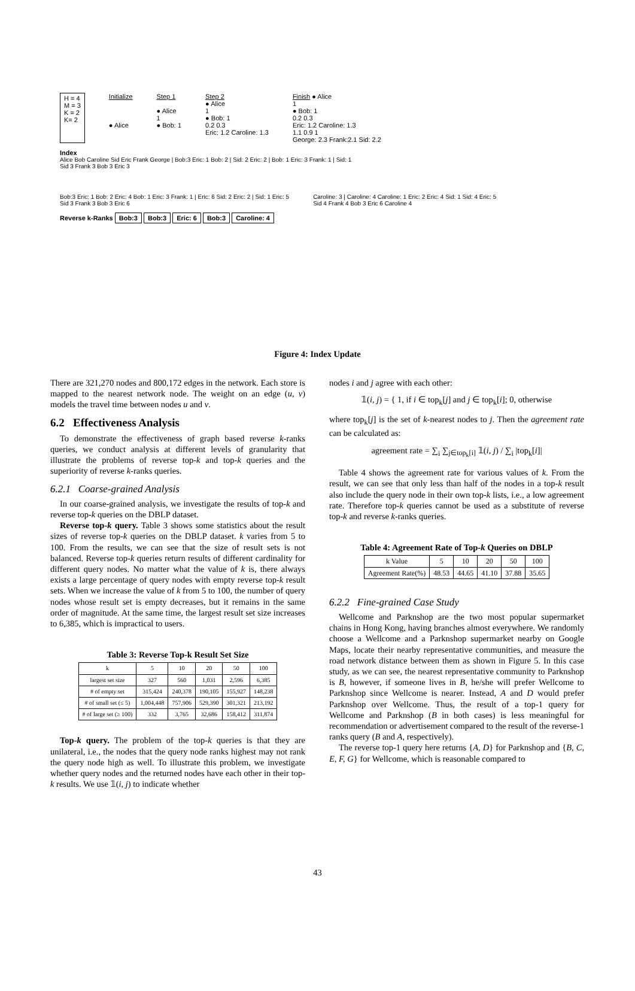H = 4
M = 3
K = 2
K= 2
Initialize
● Alice
Step 1
● Alice
1
● Bob: 1
Step 2
● Alice
1
● Bob: 1
0.2 0.3
Eric: 1.2 Caroline: 1.3
Finish ● Alice
1
● Bob: 1
0.2 0.3
Eric: 1.2 Caroline: 1.3
1.1 0.9 1
George: 2.3 Frank:2.1 Sid: 2.2
Index
Alice Bob Caroline Sid Eric Frank George | Bob:3 Eric: 1 Bob: 2 | Sid: 2 Eric: 2 | Bob: 1 Eric: 3 Frank: 1 | Sid: 1
Sid 3 Frank 3 Bob 3 Eric 3
Bob:3 Eric: 1 Bob: 2 Eric: 4 Bob: 1 Eric: 3 Frank: 1 | Eric: 6 Sid: 2 Eric: 2 | Sid: 1 Eric: 5
Sid 3 Frank 3 Bob 3 Eric 6
Caroline: 3 | Caroline: 4 Caroline: 1 Eric: 2 Eric: 4 Sid: 1 Sid: 4 Eric: 5
Sid 4 Frank 4 Bob 3 Eric 6 Caroline 4
Reverse k-Ranks Bob:3 Bob:3 Eric: 6 Bob:3 Caroline: 4
Figure 4: Index Update
There are 321,270 nodes and 800,172 edges in the network. Each store is mapped to the nearest network node. The weight on an edge (u, v) models the travel time between nodes u and v.
6.2 Effectiveness Analysis
To demonstrate the effectiveness of graph based reverse k-ranks queries, we conduct analysis at different levels of granularity that illustrate the problems of reverse top-k and top-k queries and the superiority of reverse k-ranks queries.
6.2.1 Coarse-grained Analysis
In our coarse-grained analysis, we investigate the results of top-k and reverse top-k queries on the DBLP dataset.
Reverse top-k query. Table 3 shows some statistics about the result sizes of reverse top-k queries on the DBLP dataset. k varies from 5 to 100. From the results, we can see that the size of result sets is not balanced. Reverse top-k queries return results of different cardinality for different query nodes. No matter what the value of k is, there always exists a large percentage of query nodes with empty reverse top-k result sets. When we increase the value of k from 5 to 100, the number of query nodes whose result set is empty decreases, but it remains in the same order of magnitude. At the same time, the largest result set size increases to 6,385, which is impractical to users.
Table 3: Reverse Top-k Result Set Size
| k | 5 | 10 | 20 | 50 | 100 |
| largest set size | 327 | 560 | 1,031 | 2,596 | 6,385 |
| # of empty set | 315,424 | 240,378 | 190,105 | 155,927 | 148,238 |
| # of small set (≤ 5) | 1,004,448 | 757,906 | 529,390 | 301,321 | 213,192 |
| # of large set (≥ 100) | 332 | 3,765 | 32,686 | 158,412 | 311,874 |
Top-k query. The problem of the top-k queries is that they are unilateral, i.e., the nodes that the query node ranks highest may not rank the query node high as well. To illustrate this problem, we investigate whether query nodes and the returned nodes have each other in their top-k results. We use 𝟙(i, j) to indicate whether
nodes i and j agree with each other:
𝟙(i, j) = { 1, if i ∈ top<sub>k</sub>[j] and j ∈ top<sub>k</sub>[i]; 0, otherwise
where top<sub>k</sub>[j] is the set of k-nearest nodes to j. Then the agreement rate can be calculated as:
agreement rate = ∑<sub>i</sub> ∑<sub>j∈top<sub>k</sub>[i]</sub> 𝟙(i, j) / ∑<sub>i</sub> |top<sub>k</sub>[i]|
Table 4 shows the agreement rate for various values of k. From the result, we can see that only less than half of the nodes in a top-k result also include the query node in their own top-k lists, i.e., a low agreement rate. Therefore top-k queries cannot be used as a substitute of reverse top-k and reverse k-ranks queries.
Table 4: Agreement Rate of Top-k Queries on DBLP
| k Value | 5 | 10 | 20 | 50 | 100 |
| Agreement Rate(%) | 48.53 | 44.65 | 41.10 | 37.88 | 35.65 |
6.2.2 Fine-grained Case Study
Wellcome and Parknshop are the two most popular supermarket chains in Hong Kong, having branches almost everywhere. We randomly choose a Wellcome and a Parknshop supermarket nearby on Google Maps, locate their nearby representative communities, and measure the road network distance between them as shown in Figure 5. In this case study, as we can see, the nearest representative community to Parknshop is B, however, if someone lives in B, he/she will prefer Wellcome to Parknshop since Wellcome is nearer. Instead, A and D would prefer Parknshop over Wellcome. Thus, the result of a top-1 query for Wellcome and Parknshop (B in both cases) is less meaningful for recommendation or advertisement compared to the result of the reverse-1 ranks query (B and A, respectively).
The reverse top-1 query here returns {A, D} for Parknshop and {B, C, E, F, G} for Wellcome, which is reasonable compared to
43